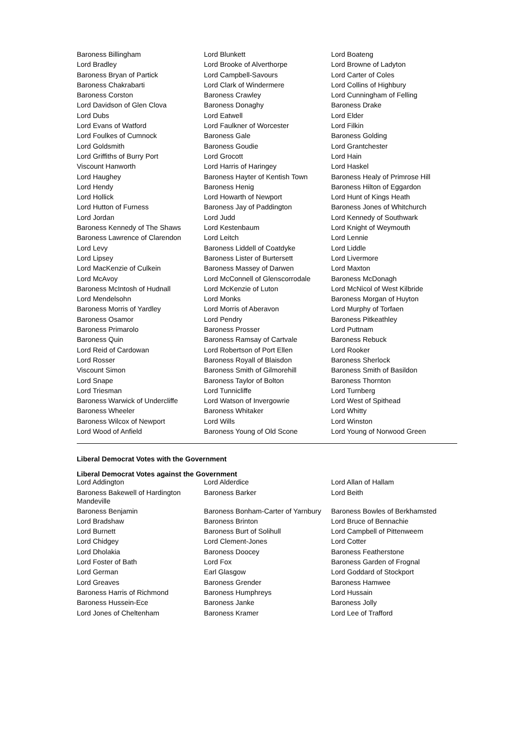| Baroness Billingham | Lord Blunkett | Lord Boateng |
| Lord Bradley | Lord Brooke of Alverthorpe | Lord Browne of Ladyton |
| Baroness Bryan of Partick | Lord Campbell-Savours | Lord Carter of Coles |
| Baroness Chakrabarti | Lord Clark of Windermere | Lord Collins of Highbury |
| Baroness Corston | Baroness Crawley | Lord Cunningham of Felling |
| Lord Davidson of Glen Clova | Baroness Donaghy | Baroness Drake |
| Lord Dubs | Lord Eatwell | Lord Elder |
| Lord Evans of Watford | Lord Faulkner of Worcester | Lord Filkin |
| Lord Foulkes of Cumnock | Baroness Gale | Baroness Golding |
| Lord Goldsmith | Baroness Goudie | Lord Grantchester |
| Lord Griffiths of Burry Port | Lord Grocott | Lord Hain |
| Viscount Hanworth | Lord Harris of Haringey | Lord Haskel |
| Lord Haughey | Baroness Hayter of Kentish Town | Baroness Healy of Primrose Hill |
| Lord Hendy | Baroness Henig | Baroness Hilton of Eggardon |
| Lord Hollick | Lord Howarth of Newport | Lord Hunt of Kings Heath |
| Lord Hutton of Furness | Baroness Jay of Paddington | Baroness Jones of Whitchurch |
| Lord Jordan | Lord Judd | Lord Kennedy of Southwark |
| Baroness Kennedy of The Shaws | Lord Kestenbaum | Lord Knight of Weymouth |
| Baroness Lawrence of Clarendon | Lord Leitch | Lord Lennie |
| Lord Levy | Baroness Liddell of Coatdyke | Lord Liddle |
| Lord Lipsey | Baroness Lister of Burtersett | Lord Livermore |
| Lord MacKenzie of Culkein | Baroness Massey of Darwen | Lord Maxton |
| Lord McAvoy | Lord McConnell of Glenscorrodale | Baroness McDonagh |
| Baroness McIntosh of Hudnall | Lord McKenzie of Luton | Lord McNicol of West Kilbride |
| Lord Mendelsohn | Lord Monks | Baroness Morgan of Huyton |
| Baroness Morris of Yardley | Lord Morris of Aberavon | Lord Murphy of Torfaen |
| Baroness Osamor | Lord Pendry | Baroness Pitkeathley |
| Baroness Primarolo | Baroness Prosser | Lord Puttnam |
| Baroness Quin | Baroness Ramsay of Cartvale | Baroness Rebuck |
| Lord Reid of Cardowan | Lord Robertson of Port Ellen | Lord Rooker |
| Lord Rosser | Baroness Royall of Blaisdon | Baroness Sherlock |
| Viscount Simon | Baroness Smith of Gilmorehill | Baroness Smith of Basildon |
| Lord Snape | Baroness Taylor of Bolton | Baroness Thornton |
| Lord Triesman | Lord Tunnicliffe | Lord Turnberg |
| Baroness Warwick of Undercliffe | Lord Watson of Invergowrie | Lord West of Spithead |
| Baroness Wheeler | Baroness Whitaker | Lord Whitty |
| Baroness Wilcox of Newport | Lord Wills | Lord Winston |
| Lord Wood of Anfield | Baroness Young of Old Scone | Lord Young of Norwood Green |
Liberal Democrat Votes with the Government
Liberal Democrat Votes against the Government
| Lord Addington | Lord Alderdice | Lord Allan of Hallam |
| Baroness Bakewell of Hardington Mandeville | Baroness Barker | Lord Beith |
| Baroness Benjamin | Baroness Bonham-Carter of Yarnbury | Baroness Bowles of Berkhamsted |
| Lord Bradshaw | Baroness Brinton | Lord Bruce of Bennachie |
| Lord Burnett | Baroness Burt of Solihull | Lord Campbell of Pittenweem |
| Lord Chidgey | Lord Clement-Jones | Lord Cotter |
| Lord Dholakia | Baroness Doocey | Baroness Featherstone |
| Lord Foster of Bath | Lord Fox | Baroness Garden of Frognal |
| Lord German | Earl Glasgow | Lord Goddard of Stockport |
| Lord Greaves | Baroness Grender | Baroness Hamwee |
| Baroness Harris of Richmond | Baroness Humphreys | Lord Hussain |
| Baroness Hussein-Ece | Baroness Janke | Baroness Jolly |
| Lord Jones of Cheltenham | Baroness Kramer | Lord Lee of Trafford |